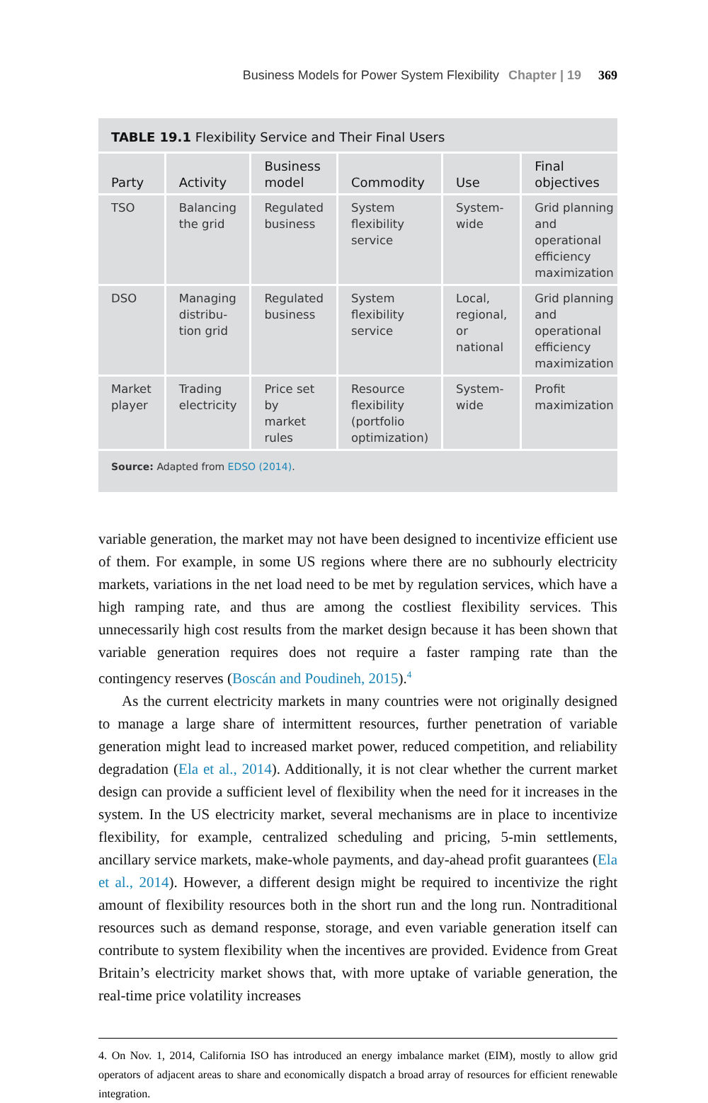Business Models for Power System Flexibility Chapter | 19 369
TABLE 19.1 Flexibility Service and Their Final Users
| Party | Activity | Business model | Commodity | Use | Final objectives |
| --- | --- | --- | --- | --- | --- |
| TSO | Balancing the grid | Regulated business | System flexibility service | System- wide | Grid planning and operational efficiency maximization |
| DSO | Managing distribu- tion grid | Regulated business | System flexibility service | Local, regional, or national | Grid planning and operational efficiency maximization |
| Market player | Trading electricity | Price set by market rules | Resource flexibility (portfolio optimization) | System- wide | Profit maximization |
Source: Adapted from EDSO (2014).
variable generation, the market may not have been designed to incentivize efficient use of them. For example, in some US regions where there are no subhourly electricity markets, variations in the net load need to be met by regulation services, which have a high ramping rate, and thus are among the costliest flexibility services. This unnecessarily high cost results from the market design because it has been shown that variable generation requires does not require a faster ramping rate than the contingency reserves (Boscán and Poudineh, 2015).<sup>4</sup>
As the current electricity markets in many countries were not originally designed to manage a large share of intermittent resources, further penetration of variable generation might lead to increased market power, reduced competition, and reliability degradation (Ela et al., 2014). Additionally, it is not clear whether the current market design can provide a sufficient level of flexibility when the need for it increases in the system. In the US electricity market, several mechanisms are in place to incentivize flexibility, for example, centralized scheduling and pricing, 5-min settlements, ancillary service markets, make-whole payments, and day-ahead profit guarantees (Ela et al., 2014). However, a different design might be required to incentivize the right amount of flexibility resources both in the short run and the long run. Nontraditional resources such as demand response, storage, and even variable generation itself can contribute to system flexibility when the incentives are provided. Evidence from Great Britain’s electricity market shows that, with more uptake of variable generation, the real-time price volatility increases
4. On Nov. 1, 2014, California ISO has introduced an energy imbalance market (EIM), mostly to allow grid operators of adjacent areas to share and economically dispatch a broad array of resources for efficient renewable integration.